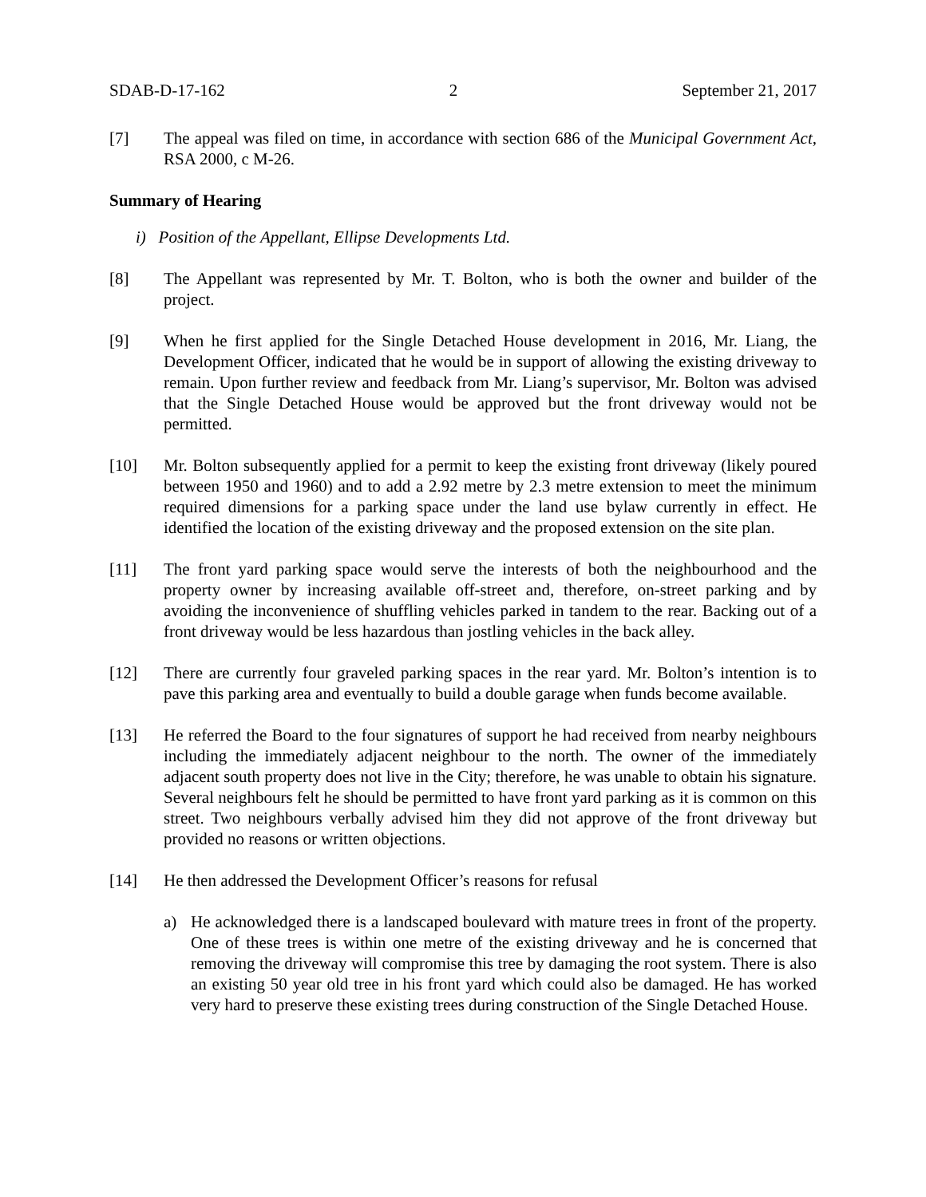SDAB-D-17-162 2 September 21, 2017
[7] The appeal was filed on time, in accordance with section 686 of the Municipal Government Act, RSA 2000, c M-26.
Summary of Hearing
i) Position of the Appellant, Ellipse Developments Ltd.
[8] The Appellant was represented by Mr. T. Bolton, who is both the owner and builder of the project.
[9] When he first applied for the Single Detached House development in 2016, Mr. Liang, the Development Officer, indicated that he would be in support of allowing the existing driveway to remain. Upon further review and feedback from Mr. Liang’s supervisor, Mr. Bolton was advised that the Single Detached House would be approved but the front driveway would not be permitted.
[10] Mr. Bolton subsequently applied for a permit to keep the existing front driveway (likely poured between 1950 and 1960) and to add a 2.92 metre by 2.3 metre extension to meet the minimum required dimensions for a parking space under the land use bylaw currently in effect. He identified the location of the existing driveway and the proposed extension on the site plan.
[11] The front yard parking space would serve the interests of both the neighbourhood and the property owner by increasing available off-street and, therefore, on-street parking and by avoiding the inconvenience of shuffling vehicles parked in tandem to the rear. Backing out of a front driveway would be less hazardous than jostling vehicles in the back alley.
[12] There are currently four graveled parking spaces in the rear yard. Mr. Bolton’s intention is to pave this parking area and eventually to build a double garage when funds become available.
[13] He referred the Board to the four signatures of support he had received from nearby neighbours including the immediately adjacent neighbour to the north. The owner of the immediately adjacent south property does not live in the City; therefore, he was unable to obtain his signature. Several neighbours felt he should be permitted to have front yard parking as it is common on this street. Two neighbours verbally advised him they did not approve of the front driveway but provided no reasons or written objections.
[14] He then addressed the Development Officer’s reasons for refusal
a) He acknowledged there is a landscaped boulevard with mature trees in front of the property. One of these trees is within one metre of the existing driveway and he is concerned that removing the driveway will compromise this tree by damaging the root system. There is also an existing 50 year old tree in his front yard which could also be damaged. He has worked very hard to preserve these existing trees during construction of the Single Detached House.